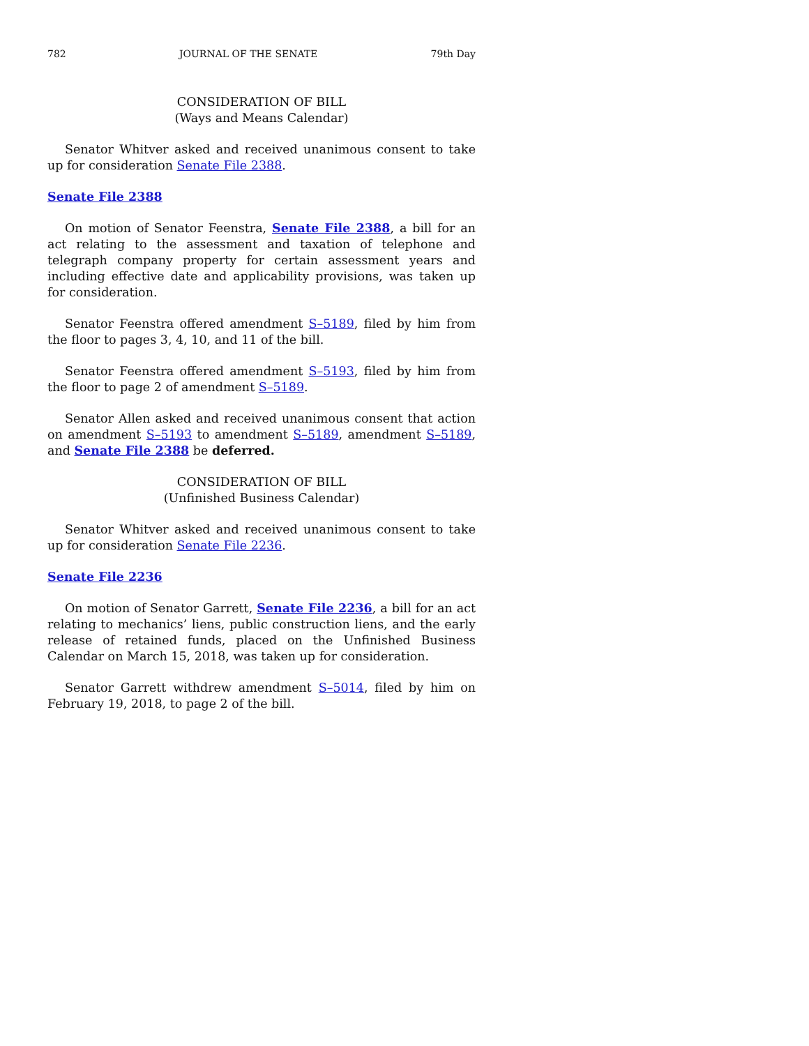782 JOURNAL OF THE SENATE 79th Day
CONSIDERATION OF BILL
(Ways and Means Calendar)
Senator Whitver asked and received unanimous consent to take up for consideration Senate File 2388.
Senate File 2388
On motion of Senator Feenstra, Senate File 2388, a bill for an act relating to the assessment and taxation of telephone and telegraph company property for certain assessment years and including effective date and applicability provisions, was taken up for consideration.
Senator Feenstra offered amendment S–5189, filed by him from the floor to pages 3, 4, 10, and 11 of the bill.
Senator Feenstra offered amendment S–5193, filed by him from the floor to page 2 of amendment S–5189.
Senator Allen asked and received unanimous consent that action on amendment S–5193 to amendment S–5189, amendment S–5189, and Senate File 2388 be deferred.
CONSIDERATION OF BILL
(Unfinished Business Calendar)
Senator Whitver asked and received unanimous consent to take up for consideration Senate File 2236.
Senate File 2236
On motion of Senator Garrett, Senate File 2236, a bill for an act relating to mechanics’ liens, public construction liens, and the early release of retained funds, placed on the Unfinished Business Calendar on March 15, 2018, was taken up for consideration.
Senator Garrett withdrew amendment S–5014, filed by him on February 19, 2018, to page 2 of the bill.